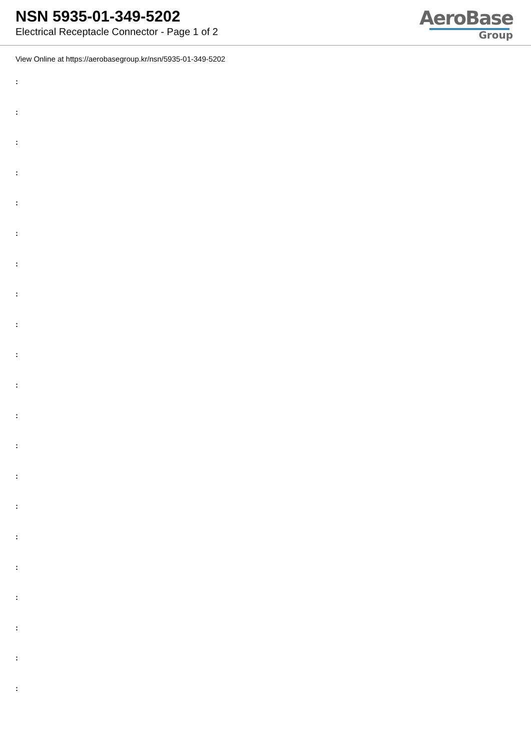NSN 5935-01-349-5202
Electrical Receptacle Connector - Page 1 of 2
AeroBase
Group
View Online at https://aerobasegroup.kr/nsn/5935-01-349-5202
:
:
:
:
:
:
:
:
:
:
:
:
:
:
:
:
:
:
:
:
: